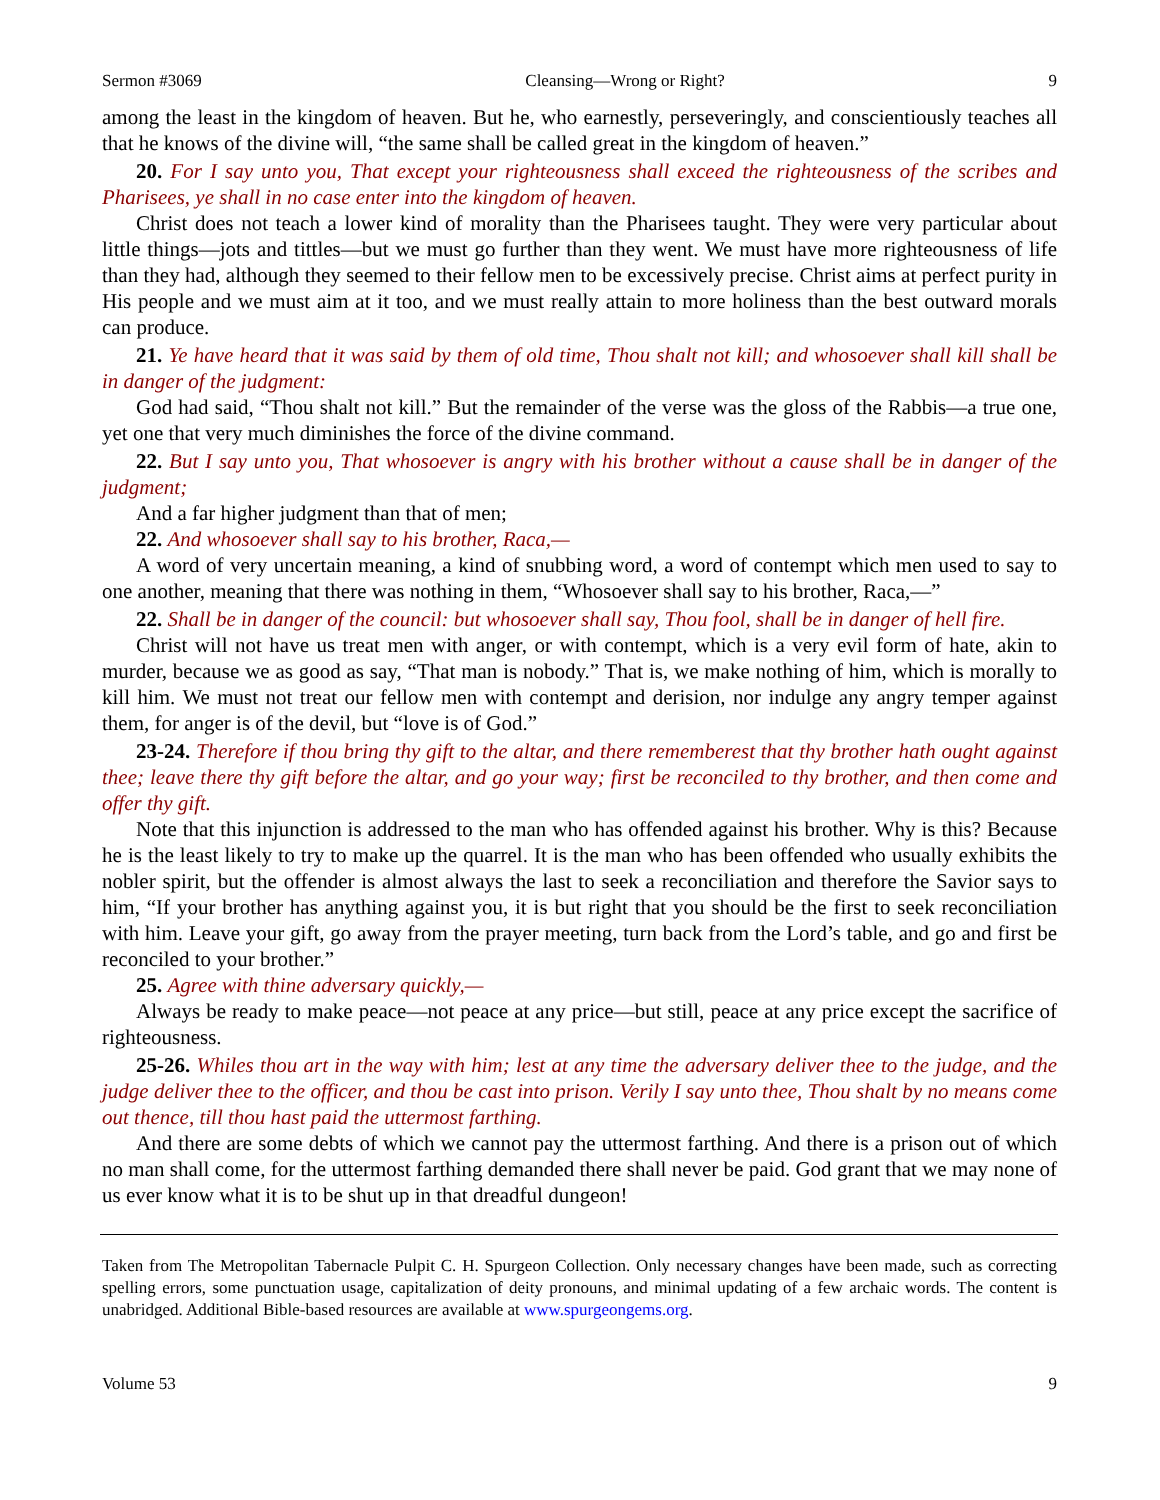Sermon #3069 Cleansing—Wrong or Right? 9
among the least in the kingdom of heaven. But he, who earnestly, perseveringly, and conscientiously teaches all that he knows of the divine will, “the same shall be called great in the kingdom of heaven.”
20. For I say unto you, That except your righteousness shall exceed the righteousness of the scribes and Pharisees, ye shall in no case enter into the kingdom of heaven.
Christ does not teach a lower kind of morality than the Pharisees taught. They were very particular about little things—jots and tittles—but we must go further than they went. We must have more righteousness of life than they had, although they seemed to their fellow men to be excessively precise. Christ aims at perfect purity in His people and we must aim at it too, and we must really attain to more holiness than the best outward morals can produce.
21. Ye have heard that it was said by them of old time, Thou shalt not kill; and whosoever shall kill shall be in danger of the judgment:
God had said, “Thou shalt not kill.” But the remainder of the verse was the gloss of the Rabbis—a true one, yet one that very much diminishes the force of the divine command.
22. But I say unto you, That whosoever is angry with his brother without a cause shall be in danger of the judgment;
And a far higher judgment than that of men;
22. And whosoever shall say to his brother, Raca,—
A word of very uncertain meaning, a kind of snubbing word, a word of contempt which men used to say to one another, meaning that there was nothing in them, “Whosoever shall say to his brother, Raca,—”
22. Shall be in danger of the council: but whosoever shall say, Thou fool, shall be in danger of hell fire.
Christ will not have us treat men with anger, or with contempt, which is a very evil form of hate, akin to murder, because we as good as say, “That man is nobody.” That is, we make nothing of him, which is morally to kill him. We must not treat our fellow men with contempt and derision, nor indulge any angry temper against them, for anger is of the devil, but “love is of God.”
23-24. Therefore if thou bring thy gift to the altar, and there rememberest that thy brother hath ought against thee; leave there thy gift before the altar, and go your way; first be reconciled to thy brother, and then come and offer thy gift.
Note that this injunction is addressed to the man who has offended against his brother. Why is this? Because he is the least likely to try to make up the quarrel. It is the man who has been offended who usually exhibits the nobler spirit, but the offender is almost always the last to seek a reconciliation and therefore the Savior says to him, “If your brother has anything against you, it is but right that you should be the first to seek reconciliation with him. Leave your gift, go away from the prayer meeting, turn back from the Lord’s table, and go and first be reconciled to your brother.”
25. Agree with thine adversary quickly,—
Always be ready to make peace—not peace at any price—but still, peace at any price except the sacrifice of righteousness.
25-26. Whiles thou art in the way with him; lest at any time the adversary deliver thee to the judge, and the judge deliver thee to the officer, and thou be cast into prison. Verily I say unto thee, Thou shalt by no means come out thence, till thou hast paid the uttermost farthing.
And there are some debts of which we cannot pay the uttermost farthing. And there is a prison out of which no man shall come, for the uttermost farthing demanded there shall never be paid. God grant that we may none of us ever know what it is to be shut up in that dreadful dungeon!
Taken from The Metropolitan Tabernacle Pulpit C. H. Spurgeon Collection. Only necessary changes have been made, such as correcting spelling errors, some punctuation usage, capitalization of deity pronouns, and minimal updating of a few archaic words. The content is unabridged. Additional Bible-based resources are available at www.spurgeongems.org.
Volume 53 9